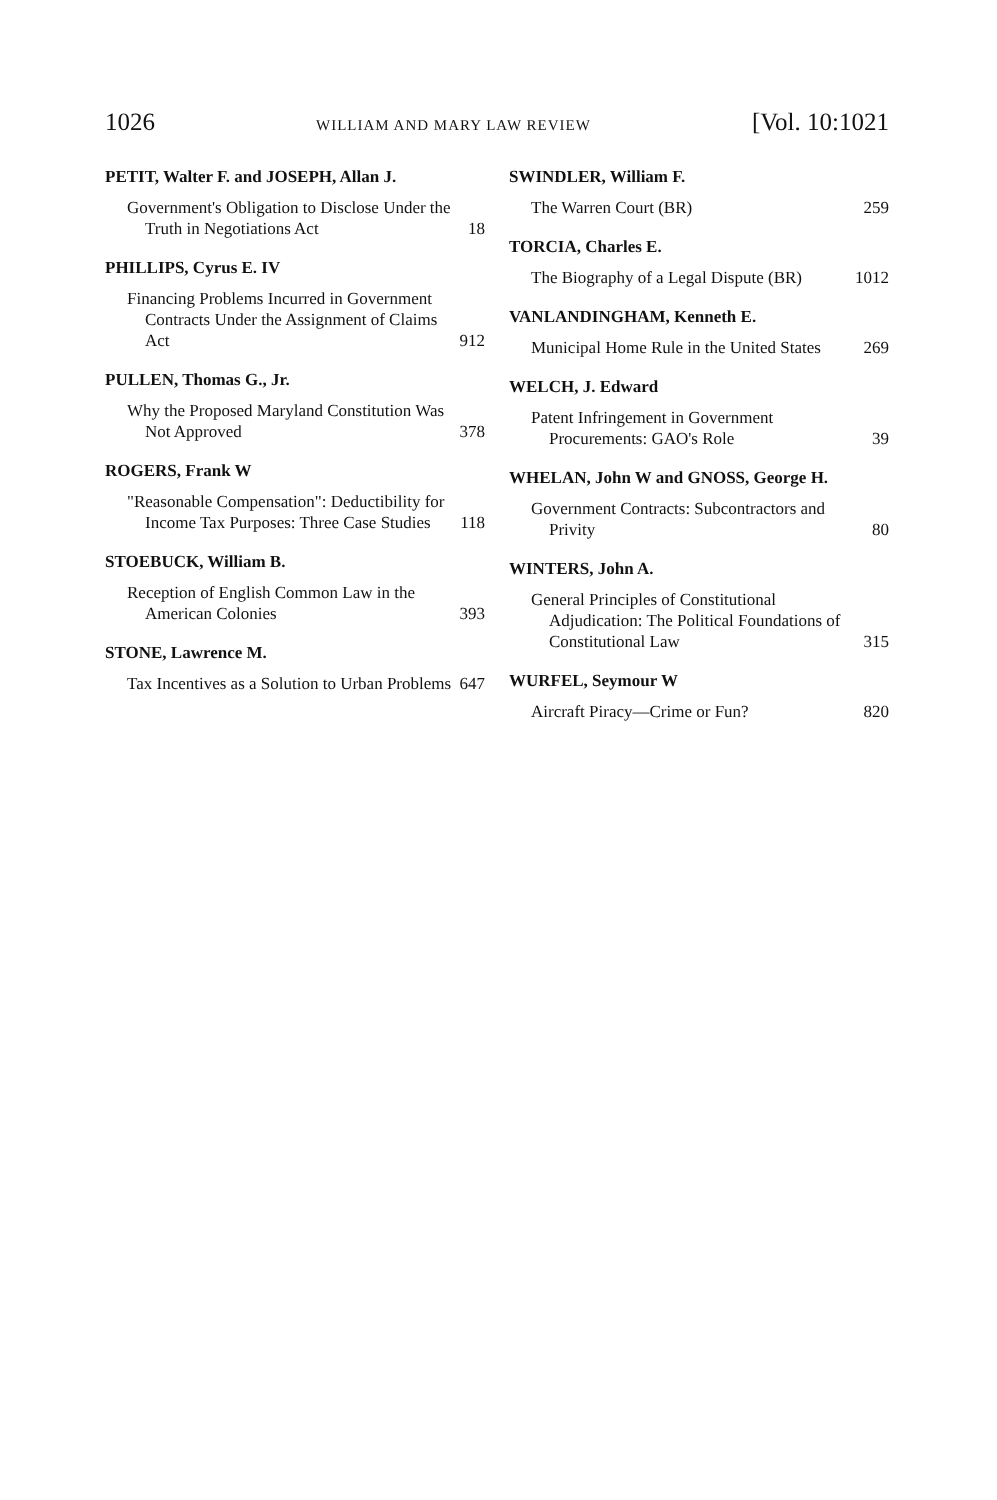1026 WILLIAM AND MARY LAW REVIEW [Vol. 10:1021
PETIT, Walter F. and JOSEPH, Allan J.
Government's Obligation to Disclose Under the Truth in Negotiations Act 18
PHILLIPS, Cyrus E. IV
Financing Problems Incurred in Government Contracts Under the Assignment of Claims Act 912
PULLEN, Thomas G., Jr.
Why the Proposed Maryland Constitution Was Not Approved 378
ROGERS, Frank W
"Reasonable Compensation": Deductibility for Income Tax Purposes: Three Case Studies 118
STOEBUCK, William B.
Reception of English Common Law in the American Colonies 393
STONE, Lawrence M.
Tax Incentives as a Solution to Urban Problems 647
SWINDLER, William F.
The Warren Court (BR) 259
TORCIA, Charles E.
The Biography of a Legal Dispute (BR) 1012
VANLANDINGHAM, Kenneth E.
Municipal Home Rule in the United States 269
WELCH, J. Edward
Patent Infringement in Government Procurements: GAO's Role 39
WHELAN, John W and GNOSS, George H.
Government Contracts: Subcontractors and Privity 80
WINTERS, John A.
General Principles of Constitutional Adjudication: The Political Foundations of Constitutional Law 315
WURFEL, Seymour W
Aircraft Piracy—Crime or Fun? 820